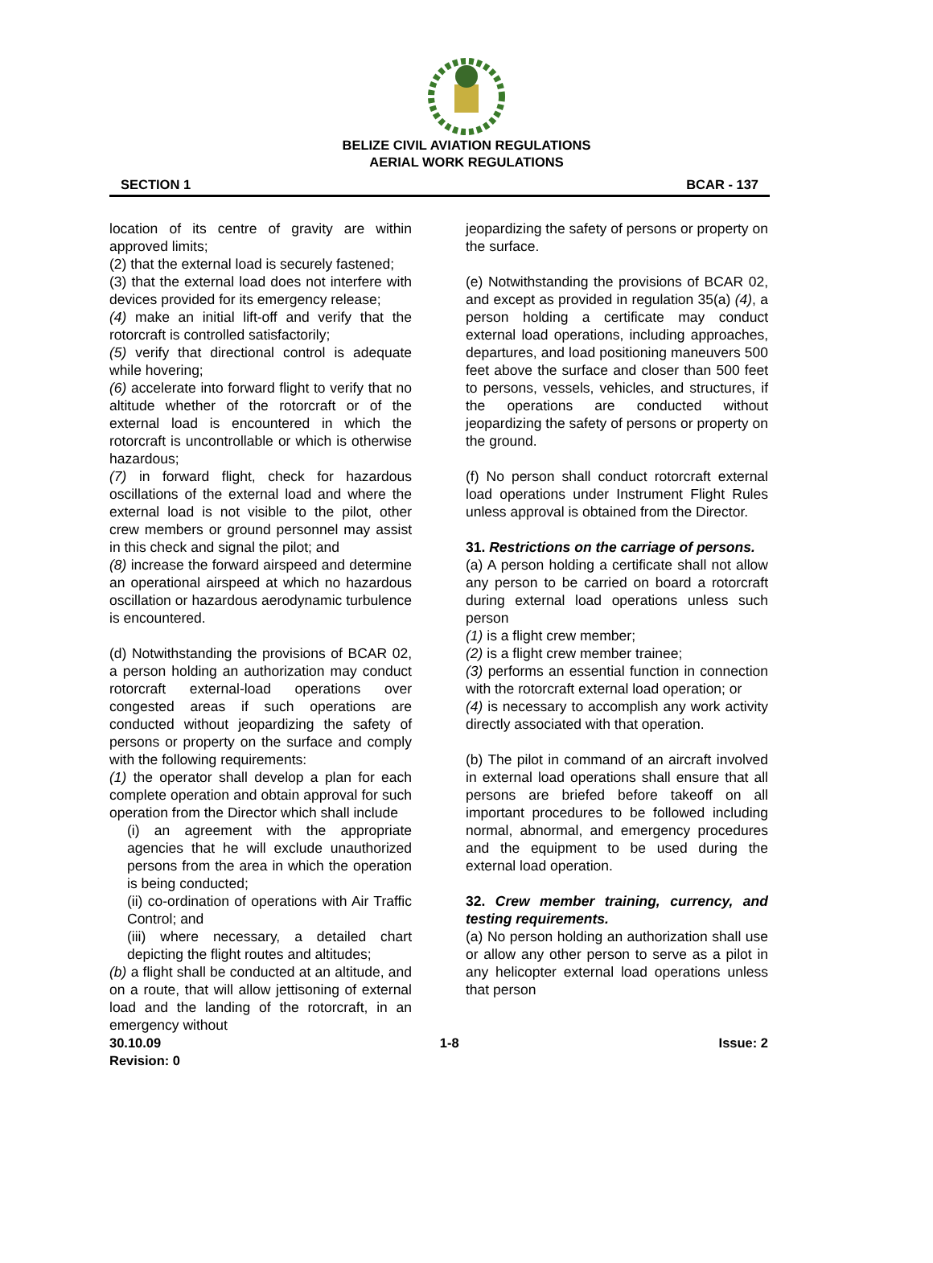BELIZE CIVIL AVIATION REGULATIONS
AERIAL WORK REGULATIONS
SECTION 1 BCAR - 137
location of its centre of gravity are within approved limits;
(2) that the external load is securely fastened;
(3) that the external load does not interfere with devices provided for its emergency release;
(4) make an initial lift-off and verify that the rotorcraft is controlled satisfactorily;
(5) verify that directional control is adequate while hovering;
(6) accelerate into forward flight to verify that no altitude whether of the rotorcraft or of the external load is encountered in which the rotorcraft is uncontrollable or which is otherwise hazardous;
(7) in forward flight, check for hazardous oscillations of the external load and where the external load is not visible to the pilot, other crew members or ground personnel may assist in this check and signal the pilot; and
(8) increase the forward airspeed and determine an operational airspeed at which no hazardous oscillation or hazardous aerodynamic turbulence is encountered.
(d) Notwithstanding the provisions of BCAR 02, a person holding an authorization may conduct rotorcraft external-load operations over congested areas if such operations are conducted without jeopardizing the safety of persons or property on the surface and comply with the following requirements:
(1) the operator shall develop a plan for each complete operation and obtain approval for such operation from the Director which shall include
(i) an agreement with the appropriate agencies that he will exclude unauthorized persons from the area in which the operation is being conducted;
(ii) co-ordination of operations with Air Traffic Control; and
(iii) where necessary, a detailed chart depicting the flight routes and altitudes;
(b) a flight shall be conducted at an altitude, and on a route, that will allow jettisoning of external load and the landing of the rotorcraft, in an emergency without
jeopardizing the safety of persons or property on the surface.
(e) Notwithstanding the provisions of BCAR 02, and except as provided in regulation 35(a) (4), a person holding a certificate may conduct external load operations, including approaches, departures, and load positioning maneuvers 500 feet above the surface and closer than 500 feet to persons, vessels, vehicles, and structures, if the operations are conducted without jeopardizing the safety of persons or property on the ground.
(f) No person shall conduct rotorcraft external load operations under Instrument Flight Rules unless approval is obtained from the Director.
31. Restrictions on the carriage of persons.
(a) A person holding a certificate shall not allow any person to be carried on board a rotorcraft during external load operations unless such person
(1) is a flight crew member;
(2) is a flight crew member trainee;
(3) performs an essential function in connection with the rotorcraft external load operation; or
(4) is necessary to accomplish any work activity directly associated with that operation.
(b) The pilot in command of an aircraft involved in external load operations shall ensure that all persons are briefed before takeoff on all important procedures to be followed including normal, abnormal, and emergency procedures and the equipment to be used during the external load operation.
32. Crew member training, currency, and testing requirements.
(a) No person holding an authorization shall use or allow any other person to serve as a pilot in any helicopter external load operations unless that person
30.10.09
Revision: 0 1-8 Issue: 2